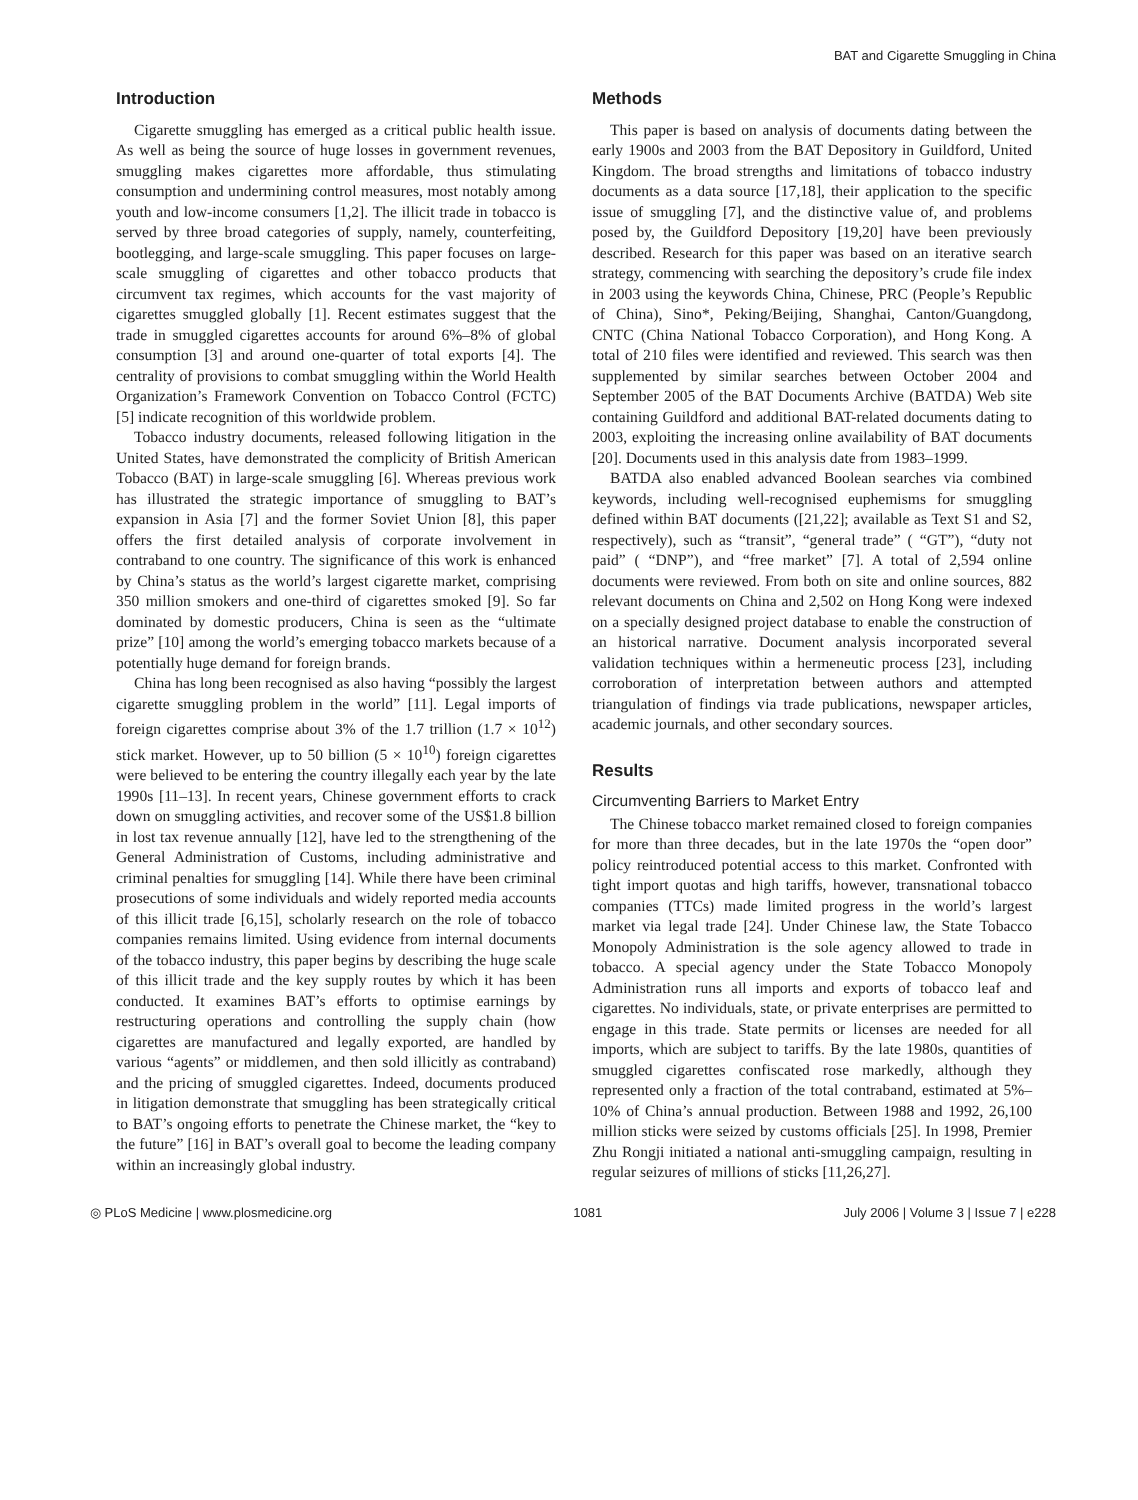BAT and Cigarette Smuggling in China
Introduction
Cigarette smuggling has emerged as a critical public health issue. As well as being the source of huge losses in government revenues, smuggling makes cigarettes more affordable, thus stimulating consumption and undermining control measures, most notably among youth and low-income consumers [1,2]. The illicit trade in tobacco is served by three broad categories of supply, namely, counterfeiting, bootlegging, and large-scale smuggling. This paper focuses on large-scale smuggling of cigarettes and other tobacco products that circumvent tax regimes, which accounts for the vast majority of cigarettes smuggled globally [1]. Recent estimates suggest that the trade in smuggled cigarettes accounts for around 6%–8% of global consumption [3] and around one-quarter of total exports [4]. The centrality of provisions to combat smuggling within the World Health Organization’s Framework Convention on Tobacco Control (FCTC) [5] indicate recognition of this worldwide problem.
Tobacco industry documents, released following litigation in the United States, have demonstrated the complicity of British American Tobacco (BAT) in large-scale smuggling [6]. Whereas previous work has illustrated the strategic importance of smuggling to BAT’s expansion in Asia [7] and the former Soviet Union [8], this paper offers the first detailed analysis of corporate involvement in contraband to one country. The significance of this work is enhanced by China’s status as the world’s largest cigarette market, comprising 350 million smokers and one-third of cigarettes smoked [9]. So far dominated by domestic producers, China is seen as the “ultimate prize” [10] among the world’s emerging tobacco markets because of a potentially huge demand for foreign brands.
China has long been recognised as also having “possibly the largest cigarette smuggling problem in the world” [11]. Legal imports of foreign cigarettes comprise about 3% of the 1.7 trillion (1.7 × 10<sup>12</sup>) stick market. However, up to 50 billion (5 × 10<sup>10</sup>) foreign cigarettes were believed to be entering the country illegally each year by the late 1990s [11–13]. In recent years, Chinese government efforts to crack down on smuggling activities, and recover some of the US$1.8 billion in lost tax revenue annually [12], have led to the strengthening of the General Administration of Customs, including administrative and criminal penalties for smuggling [14]. While there have been criminal prosecutions of some individuals and widely reported media accounts of this illicit trade [6,15], scholarly research on the role of tobacco companies remains limited. Using evidence from internal documents of the tobacco industry, this paper begins by describing the huge scale of this illicit trade and the key supply routes by which it has been conducted. It examines BAT’s efforts to optimise earnings by restructuring operations and controlling the supply chain (how cigarettes are manufactured and legally exported, are handled by various “agents” or middlemen, and then sold illicitly as contraband) and the pricing of smuggled cigarettes. Indeed, documents produced in litigation demonstrate that smuggling has been strategically critical to BAT’s ongoing efforts to penetrate the Chinese market, the “key to the future” [16] in BAT’s overall goal to become the leading company within an increasingly global industry.
Methods
This paper is based on analysis of documents dating between the early 1900s and 2003 from the BAT Depository in Guildford, United Kingdom. The broad strengths and limitations of tobacco industry documents as a data source [17,18], their application to the specific issue of smuggling [7], and the distinctive value of, and problems posed by, the Guildford Depository [19,20] have been previously described. Research for this paper was based on an iterative search strategy, commencing with searching the depository’s crude file index in 2003 using the keywords China, Chinese, PRC (People’s Republic of China), Sino*, Peking/Beijing, Shanghai, Canton/Guangdong, CNTC (China National Tobacco Corporation), and Hong Kong. A total of 210 files were identified and reviewed. This search was then supplemented by similar searches between October 2004 and September 2005 of the BAT Documents Archive (BATDA) Web site containing Guildford and additional BAT-related documents dating to 2003, exploiting the increasing online availability of BAT documents [20]. Documents used in this analysis date from 1983–1999.
BATDA also enabled advanced Boolean searches via combined keywords, including well-recognised euphemisms for smuggling defined within BAT documents ([21,22]; available as Text S1 and S2, respectively), such as “transit”, “general trade” ( “GT”), “duty not paid” ( “DNP”), and “free market” [7]. A total of 2,594 online documents were reviewed. From both on site and online sources, 882 relevant documents on China and 2,502 on Hong Kong were indexed on a specially designed project database to enable the construction of an historical narrative. Document analysis incorporated several validation techniques within a hermeneutic process [23], including corroboration of interpretation between authors and attempted triangulation of findings via trade publications, newspaper articles, academic journals, and other secondary sources.
Results
Circumventing Barriers to Market Entry
The Chinese tobacco market remained closed to foreign companies for more than three decades, but in the late 1970s the “open door” policy reintroduced potential access to this market. Confronted with tight import quotas and high tariffs, however, transnational tobacco companies (TTCs) made limited progress in the world’s largest market via legal trade [24]. Under Chinese law, the State Tobacco Monopoly Administration is the sole agency allowed to trade in tobacco. A special agency under the State Tobacco Monopoly Administration runs all imports and exports of tobacco leaf and cigarettes. No individuals, state, or private enterprises are permitted to engage in this trade. State permits or licenses are needed for all imports, which are subject to tariffs. By the late 1980s, quantities of smuggled cigarettes confiscated rose markedly, although they represented only a fraction of the total contraband, estimated at 5%–10% of China’s annual production. Between 1988 and 1992, 26,100 million sticks were seized by customs officials [25]. In 1998, Premier Zhu Rongji initiated a national anti-smuggling campaign, resulting in regular seizures of millions of sticks [11,26,27].
◎ PLoS Medicine | www.plosmedicine.org 1081 July 2006 | Volume 3 | Issue 7 | e228